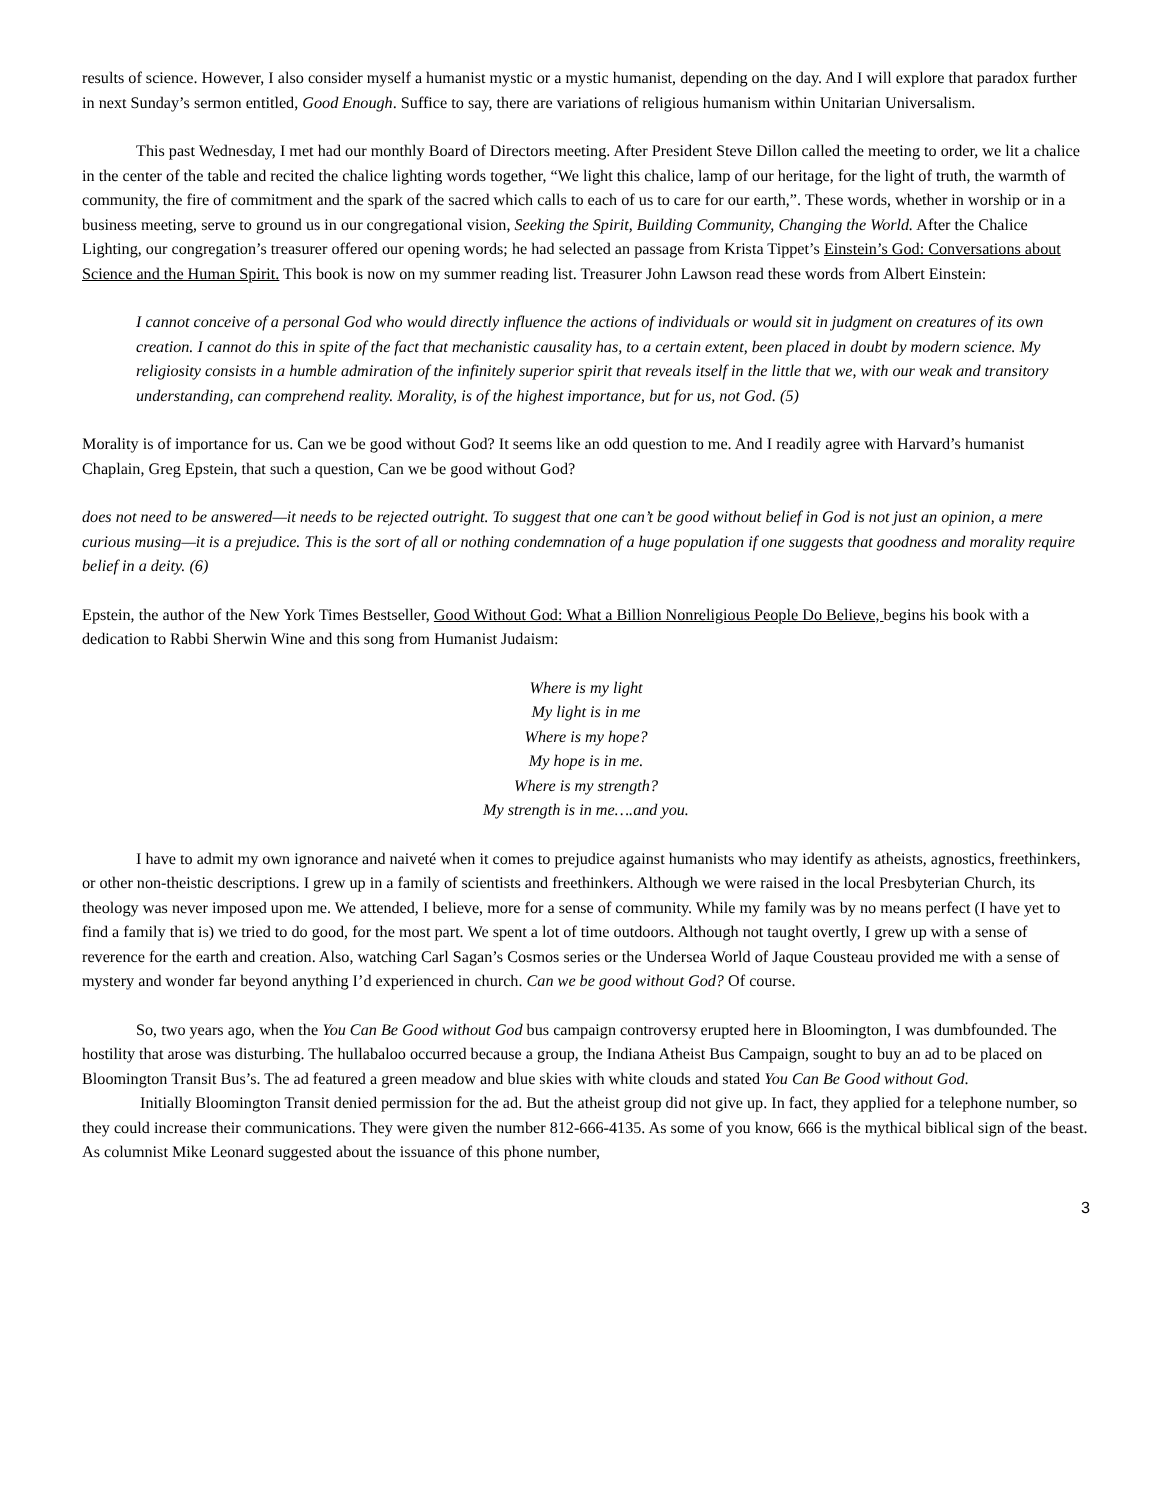results of science. However, I also consider myself a humanist mystic or a mystic humanist, depending on the day. And I will explore that paradox further in next Sunday’s sermon entitled, Good Enough. Suffice to say, there are variations of religious humanism within Unitarian Universalism.
This past Wednesday, I met had our monthly Board of Directors meeting. After President Steve Dillon called the meeting to order, we lit a chalice in the center of the table and recited the chalice lighting words together, “We light this chalice, lamp of our heritage, for the light of truth, the warmth of community, the fire of commitment and the spark of the sacred which calls to each of us to care for our earth,”. These words, whether in worship or in a business meeting, serve to ground us in our congregational vision, Seeking the Spirit, Building Community, Changing the World. After the Chalice Lighting, our congregation’s treasurer offered our opening words; he had selected an passage from Krista Tippet’s Einstein’s God: Conversations about Science and the Human Spirit. This book is now on my summer reading list. Treasurer John Lawson read these words from Albert Einstein:
I cannot conceive of a personal God who would directly influence the actions of individuals or would sit in judgment on creatures of its own creation. I cannot do this in spite of the fact that mechanistic causality has, to a certain extent, been placed in doubt by modern science. My religiosity consists in a humble admiration of the infinitely superior spirit that reveals itself in the little that we, with our weak and transitory understanding, can comprehend reality. Morality, is of the highest importance, but for us, not God. (5)
Morality is of importance for us. Can we be good without God? It seems like an odd question to me. And I readily agree with Harvard’s humanist Chaplain, Greg Epstein, that such a question, Can we be good without God?
does not need to be answered—it needs to be rejected outright. To suggest that one can’t be good without belief in God is not just an opinion, a mere curious musing—it is a prejudice. This is the sort of all or nothing condemnation of a huge population if one suggests that goodness and morality require belief in a deity. (6)
Epstein, the author of the New York Times Bestseller, Good Without God: What a Billion Nonreligious People Do Believe, begins his book with a dedication to Rabbi Sherwin Wine and this song from Humanist Judaism:
Where is my light
My light is in me
Where is my hope?
My hope is in me.
Where is my strength?
My strength is in me….and you.
I have to admit my own ignorance and naiveté when it comes to prejudice against humanists who may identify as atheists, agnostics, freethinkers, or other non-theistic descriptions. I grew up in a family of scientists and freethinkers. Although we were raised in the local Presbyterian Church, its theology was never imposed upon me. We attended, I believe, more for a sense of community. While my family was by no means perfect (I have yet to find a family that is) we tried to do good, for the most part. We spent a lot of time outdoors. Although not taught overtly, I grew up with a sense of reverence for the earth and creation. Also, watching Carl Sagan’s Cosmos series or the Undersea World of Jaque Cousteau provided me with a sense of mystery and wonder far beyond anything I’d experienced in church. Can we be good without God? Of course.
So, two years ago, when the You Can Be Good without God bus campaign controversy erupted here in Bloomington, I was dumbfounded. The hostility that arose was disturbing. The hullabaloo occurred because a group, the Indiana Atheist Bus Campaign, sought to buy an ad to be placed on Bloomington Transit Bus’s. The ad featured a green meadow and blue skies with white clouds and stated You Can Be Good without God.
Initially Bloomington Transit denied permission for the ad. But the atheist group did not give up. In fact, they applied for a telephone number, so they could increase their communications. They were given the number 812-666-4135. As some of you know, 666 is the mythical biblical sign of the beast. As columnist Mike Leonard suggested about the issuance of this phone number,
3